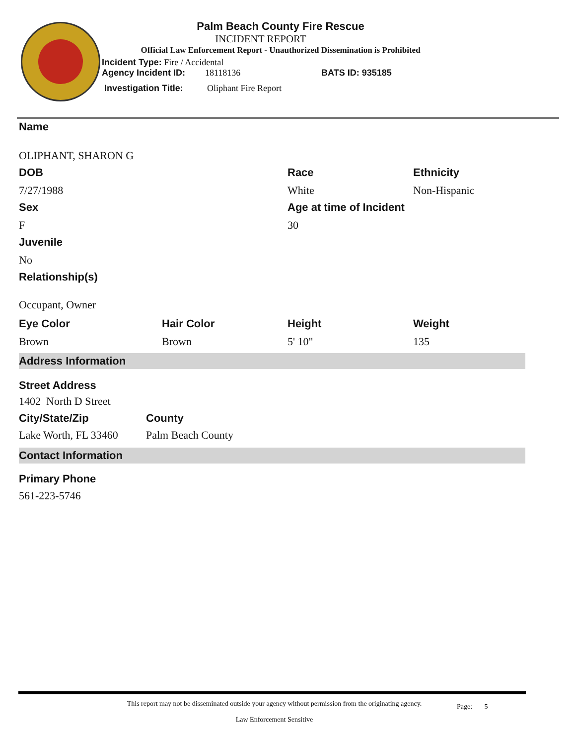Palm Beach County Fire Rescue
INCIDENT REPORT
Official Law Enforcement Report - Unauthorized Dissemination is Prohibited
Incident Type: Fire / Accidental
Agency Incident ID: 18118136 BATS ID: 935185
Investigation Title: Oliphant Fire Report
Name
OLIPHANT, SHARON G
DOB
7/27/1988
Race
White
Ethnicity
Non-Hispanic
Sex
F
Age at time of Incident
30
Juvenile
No
Relationship(s)
Occupant, Owner
Eye Color
Brown
Hair Color
Brown
Height
5' 10"
Weight
135
Address Information
Street Address
1402 North D Street
City/State/Zip
Lake Worth, FL 33460
County
Palm Beach County
Contact Information
Primary Phone
561-223-5746
This report may not be disseminated outside your agency without permission from the originating agency.
Law Enforcement Sensitive
Page: 5